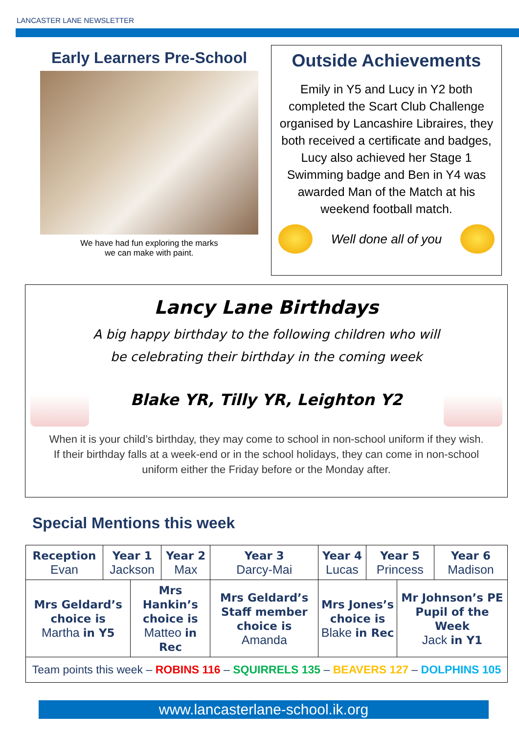LANCASTER LANE NEWSLETTER
Early Learners Pre-School
We have had fun exploring the marks
we can make with paint.
Outside Achievements
Emily in Y5 and Lucy in Y2 both completed the Scart Club Challenge organised by Lancashire Libraires, they both received a certificate and badges, Lucy also achieved her Stage 1 Swimming badge and Ben in Y4 was awarded Man of the Match at his weekend football match.
Well done all of you
Lancy Lane Birthdays
A big happy birthday to the following children who will
be celebrating their birthday in the coming week
Blake YR, Tilly YR, Leighton Y2
When it is your child’s birthday, they may come to school in non-school uniform if they wish.
If their birthday falls at a week-end or in the school holidays, they can come in non-school
uniform either the Friday before or the Monday after.
Special Mentions this week
| Reception Evan | Year 1 Jackson | | Year 2 Max | Year 3 Darcy-Mai | Year 4 Lucas | Year 5 Princess | | Year 6 Madison |
| Mrs Geldard’s choice is Martha in Y5 | | Mrs Hankin’s choice is Matteo in Rec | | Mrs Geldard’s Staff member choice is Amanda | Mrs Jones’s choice is Blake in Rec | | Mr Johnson’s PE Pupil of the Week Jack in Y1 | |
| Team points this week – ROBINS 116 – SQUIRRELS 135 – BEAVERS 127 – DOLPHINS 105 | | | | | | | | |
www.lancasterlane-school.ik.org